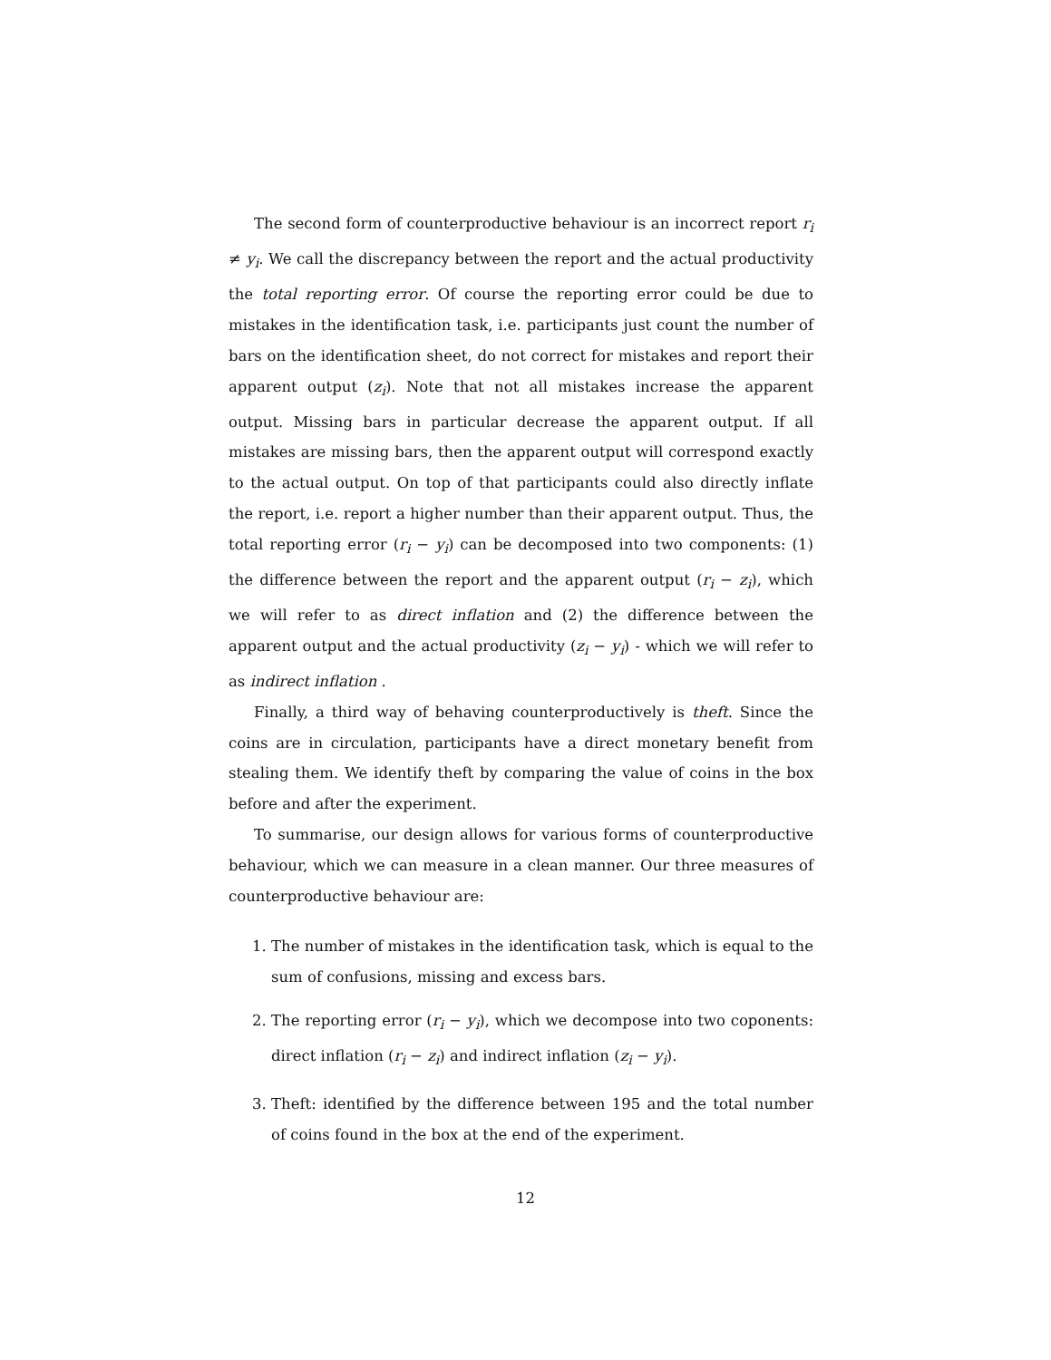The second form of counterproductive behaviour is an incorrect report r<sub>i</sub> ≠ y<sub>i</sub>. We call the discrepancy between the report and the actual productivity the total reporting error. Of course the reporting error could be due to mistakes in the identification task, i.e. participants just count the number of bars on the identification sheet, do not correct for mistakes and report their apparent output (z<sub>i</sub>). Note that not all mistakes increase the apparent output. Missing bars in particular decrease the apparent output. If all mistakes are missing bars, then the apparent output will correspond exactly to the actual output. On top of that participants could also directly inflate the report, i.e. report a higher number than their apparent output. Thus, the total reporting error (r<sub>i</sub> − y<sub>i</sub>) can be decomposed into two components: (1) the difference between the report and the apparent output (r<sub>i</sub> − z<sub>i</sub>), which we will refer to as direct inflation and (2) the difference between the apparent output and the actual productivity (z<sub>i</sub> − y<sub>i</sub>) - which we will refer to as indirect inflation .
Finally, a third way of behaving counterproductively is theft. Since the coins are in circulation, participants have a direct monetary benefit from stealing them. We identify theft by comparing the value of coins in the box before and after the experiment.
To summarise, our design allows for various forms of counterproductive behaviour, which we can measure in a clean manner. Our three measures of counterproductive behaviour are:
1. The number of mistakes in the identification task, which is equal to the sum of confusions, missing and excess bars.
2. The reporting error (r<sub>i</sub> − y<sub>i</sub>), which we decompose into two coponents: direct inflation (r<sub>i</sub> − z<sub>i</sub>) and indirect inflation (z<sub>i</sub> − y<sub>i</sub>).
3. Theft: identified by the difference between 195 and the total number of coins found in the box at the end of the experiment.
12